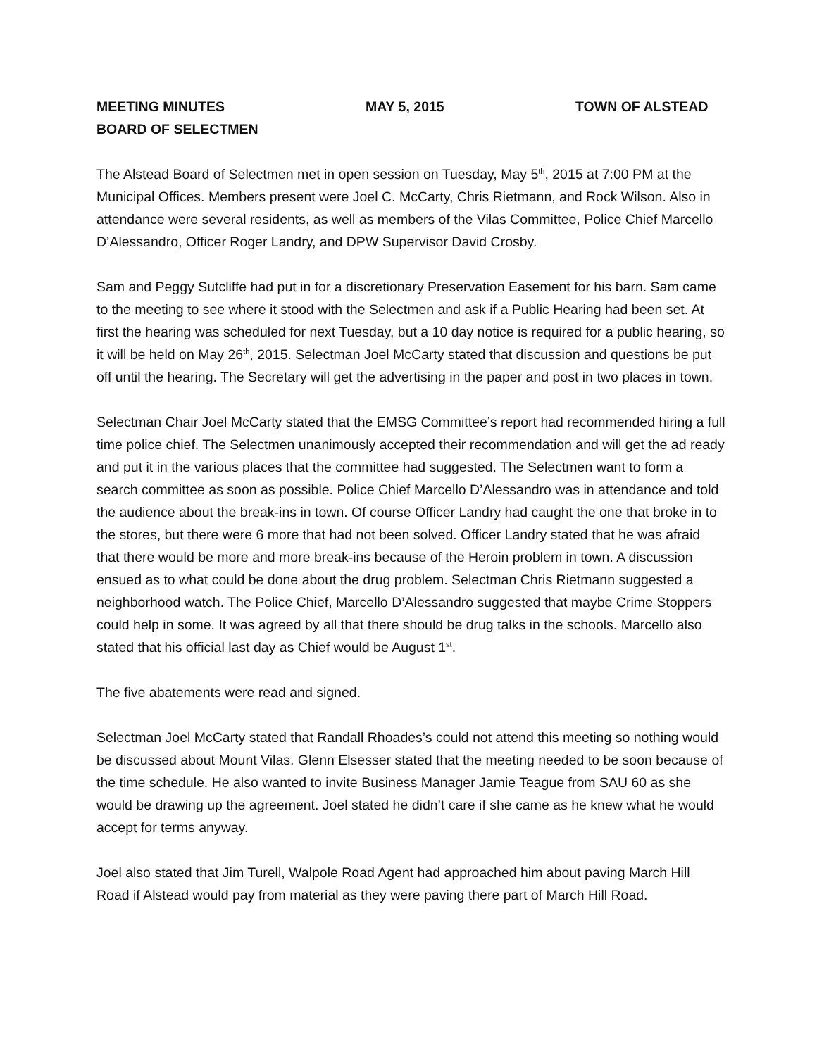MEETING MINUTES MAY 5, 2015 TOWN OF ALSTEAD
BOARD OF SELECTMEN
The Alstead Board of Selectmen met in open session on Tuesday, May 5<sup>th</sup>, 2015 at 7:00 PM at the Municipal Offices. Members present were Joel C. McCarty, Chris Rietmann, and Rock Wilson. Also in attendance were several residents, as well as members of the Vilas Committee, Police Chief Marcello D’Alessandro, Officer Roger Landry, and DPW Supervisor David Crosby.
Sam and Peggy Sutcliffe had put in for a discretionary Preservation Easement for his barn. Sam came to the meeting to see where it stood with the Selectmen and ask if a Public Hearing had been set. At first the hearing was scheduled for next Tuesday, but a 10 day notice is required for a public hearing, so it will be held on May 26<sup>th</sup>, 2015. Selectman Joel McCarty stated that discussion and questions be put off until the hearing. The Secretary will get the advertising in the paper and post in two places in town.
Selectman Chair Joel McCarty stated that the EMSG Committee’s report had recommended hiring a full time police chief. The Selectmen unanimously accepted their recommendation and will get the ad ready and put it in the various places that the committee had suggested. The Selectmen want to form a search committee as soon as possible. Police Chief Marcello D’Alessandro was in attendance and told the audience about the break-ins in town. Of course Officer Landry had caught the one that broke in to the stores, but there were 6 more that had not been solved. Officer Landry stated that he was afraid that there would be more and more break-ins because of the Heroin problem in town. A discussion ensued as to what could be done about the drug problem. Selectman Chris Rietmann suggested a neighborhood watch. The Police Chief, Marcello D’Alessandro suggested that maybe Crime Stoppers could help in some. It was agreed by all that there should be drug talks in the schools. Marcello also stated that his official last day as Chief would be August 1<sup>st</sup>.
The five abatements were read and signed.
Selectman Joel McCarty stated that Randall Rhoades’s could not attend this meeting so nothing would be discussed about Mount Vilas. Glenn Elsesser stated that the meeting needed to be soon because of the time schedule. He also wanted to invite Business Manager Jamie Teague from SAU 60 as she would be drawing up the agreement. Joel stated he didn’t care if she came as he knew what he would accept for terms anyway.
Joel also stated that Jim Turell, Walpole Road Agent had approached him about paving March Hill Road if Alstead would pay from material as they were paving there part of March Hill Road.